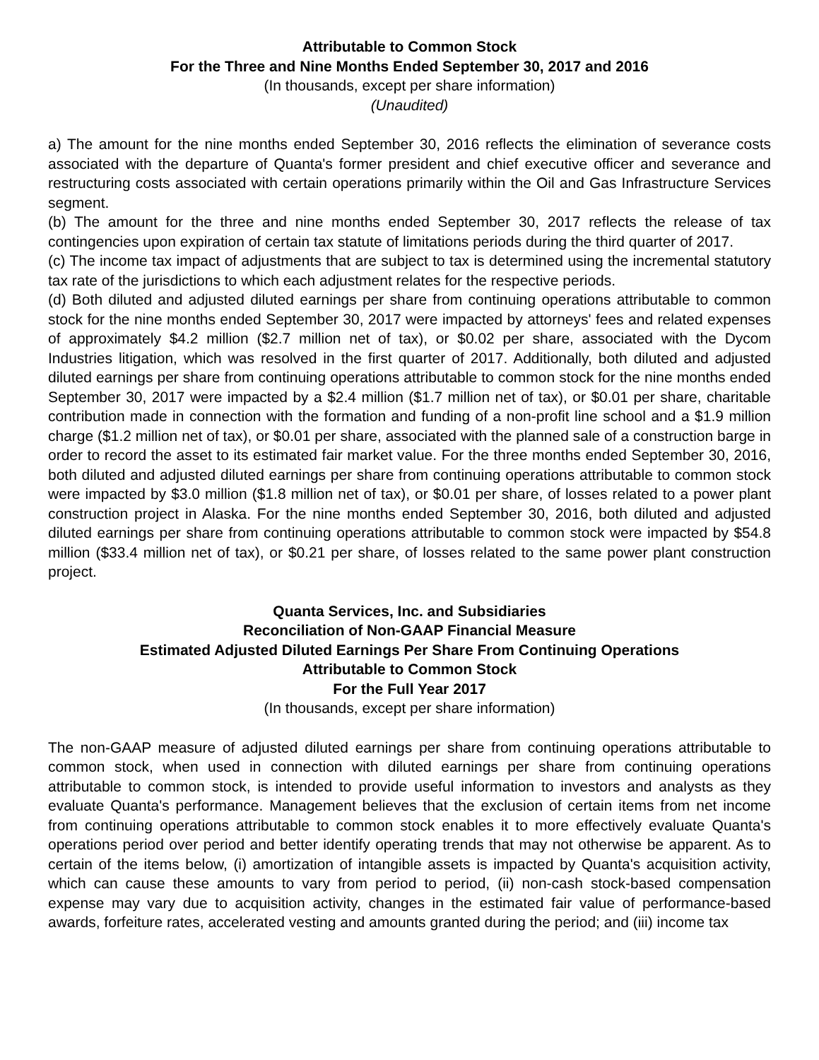Attributable to Common Stock
For the Three and Nine Months Ended September 30, 2017 and 2016
(In thousands, except per share information)
(Unaudited)
a) The amount for the nine months ended September 30, 2016 reflects the elimination of severance costs associated with the departure of Quanta's former president and chief executive officer and severance and restructuring costs associated with certain operations primarily within the Oil and Gas Infrastructure Services segment.
(b) The amount for the three and nine months ended September 30, 2017 reflects the release of tax contingencies upon expiration of certain tax statute of limitations periods during the third quarter of 2017.
(c) The income tax impact of adjustments that are subject to tax is determined using the incremental statutory tax rate of the jurisdictions to which each adjustment relates for the respective periods.
(d) Both diluted and adjusted diluted earnings per share from continuing operations attributable to common stock for the nine months ended September 30, 2017 were impacted by attorneys' fees and related expenses of approximately $4.2 million ($2.7 million net of tax), or $0.02 per share, associated with the Dycom Industries litigation, which was resolved in the first quarter of 2017. Additionally, both diluted and adjusted diluted earnings per share from continuing operations attributable to common stock for the nine months ended September 30, 2017 were impacted by a $2.4 million ($1.7 million net of tax), or $0.01 per share, charitable contribution made in connection with the formation and funding of a non-profit line school and a $1.9 million charge ($1.2 million net of tax), or $0.01 per share, associated with the planned sale of a construction barge in order to record the asset to its estimated fair market value. For the three months ended September 30, 2016, both diluted and adjusted diluted earnings per share from continuing operations attributable to common stock were impacted by $3.0 million ($1.8 million net of tax), or $0.01 per share, of losses related to a power plant construction project in Alaska. For the nine months ended September 30, 2016, both diluted and adjusted diluted earnings per share from continuing operations attributable to common stock were impacted by $54.8 million ($33.4 million net of tax), or $0.21 per share, of losses related to the same power plant construction project.
Quanta Services, Inc. and Subsidiaries
Reconciliation of Non-GAAP Financial Measure
Estimated Adjusted Diluted Earnings Per Share From Continuing Operations
Attributable to Common Stock
For the Full Year 2017
(In thousands, except per share information)
The non-GAAP measure of adjusted diluted earnings per share from continuing operations attributable to common stock, when used in connection with diluted earnings per share from continuing operations attributable to common stock, is intended to provide useful information to investors and analysts as they evaluate Quanta's performance. Management believes that the exclusion of certain items from net income from continuing operations attributable to common stock enables it to more effectively evaluate Quanta's operations period over period and better identify operating trends that may not otherwise be apparent. As to certain of the items below, (i) amortization of intangible assets is impacted by Quanta's acquisition activity, which can cause these amounts to vary from period to period, (ii) non-cash stock-based compensation expense may vary due to acquisition activity, changes in the estimated fair value of performance-based awards, forfeiture rates, accelerated vesting and amounts granted during the period; and (iii) income tax